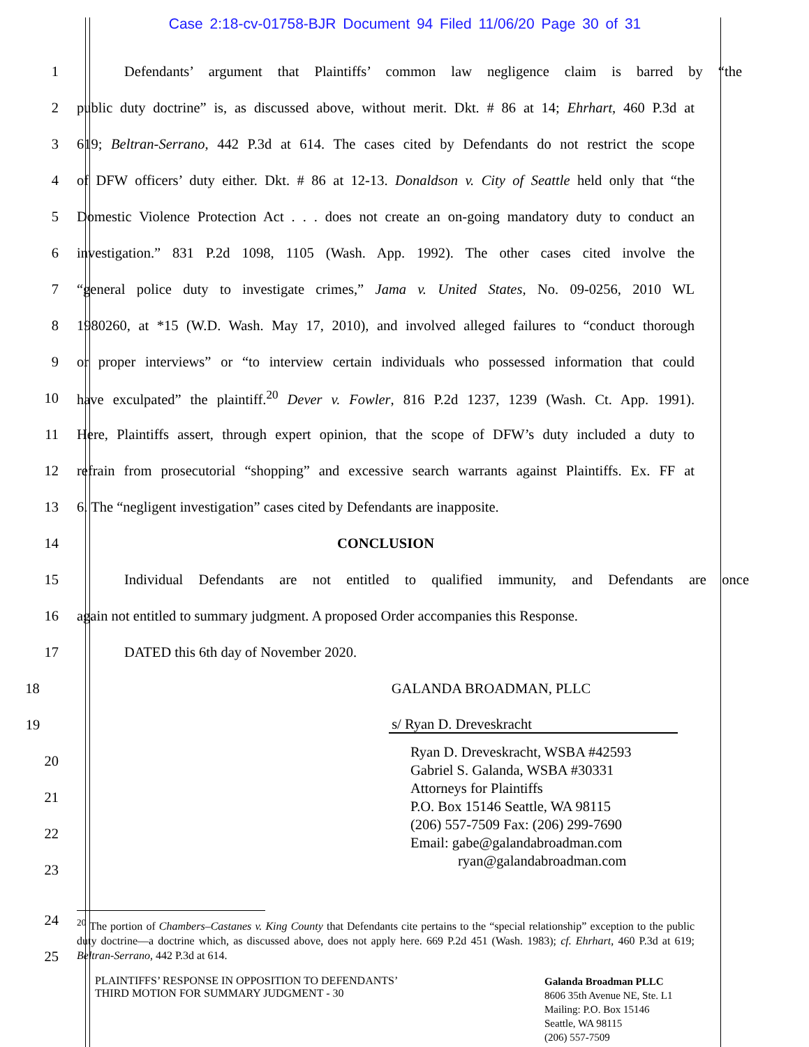Case 2:18-cv-01758-BJR Document 94 Filed 11/06/20 Page 30 of 31
1 Defendants’ argument that Plaintiffs’ common law negligence claim is barred by “the
2 public duty doctrine” is, as discussed above, without merit. Dkt. # 86 at 14; Ehrhart, 460 P.3d at
3 619; Beltran-Serrano, 442 P.3d at 614. The cases cited by Defendants do not restrict the scope
4 of DFW officers’ duty either. Dkt. # 86 at 12-13. Donaldson v. City of Seattle held only that “the
5 Domestic Violence Protection Act . . . does not create an on-going mandatory duty to conduct an
6 investigation.” 831 P.2d 1098, 1105 (Wash. App. 1992). The other cases cited involve the
7 “general police duty to investigate crimes,” Jama v. United States, No. 09-0256, 2010 WL
8 1980260, at *15 (W.D. Wash. May 17, 2010), and involved alleged failures to “conduct thorough
9 or proper interviews” or “to interview certain individuals who possessed information that could
10 have exculpated” the plaintiff.<sup>20</sup> Dever v. Fowler, 816 P.2d 1237, 1239 (Wash. Ct. App. 1991).
11 Here, Plaintiffs assert, through expert opinion, that the scope of DFW’s duty included a duty to
12 refrain from prosecutorial “shopping” and excessive search warrants against Plaintiffs. Ex. FF at
13 6. The “negligent investigation” cases cited by Defendants are inapposite.
14 CONCLUSION
15 Individual Defendants are not entitled to qualified immunity, and Defendants are once
16 again not entitled to summary judgment. A proposed Order accompanies this Response.
17 DATED this 6th day of November 2020.
18 GALANDA BROADMAN, PLLC
19 s/ Ryan D. Dreveskracht
20
21
22
23
Ryan D. Dreveskracht, WSBA #42593
Gabriel S. Galanda, WSBA #30331
Attorneys for Plaintiffs
P.O. Box 15146 Seattle, WA 98115
(206) 557-7509 Fax: (206) 299-7690
Email: gabe@galandabroadman.com
ryan@galandabroadman.com
24
25
<sup>20</sup> The portion of Chambers–Castanes v. King County that Defendants cite pertains to the “special relationship” exception to the public duty doctrine—a doctrine which, as discussed above, does not apply here. 669 P.2d 451 (Wash. 1983); cf. Ehrhart, 460 P.3d at 619; Beltran-Serrano, 442 P.3d at 614.
PLAINTIFFS’ RESPONSE IN OPPOSITION TO DEFENDANTS’
THIRD MOTION FOR SUMMARY JUDGMENT - 30
Galanda Broadman PLLC
8606 35th Avenue NE, Ste. L1
Mailing: P.O. Box 15146
Seattle, WA 98115
(206) 557-7509